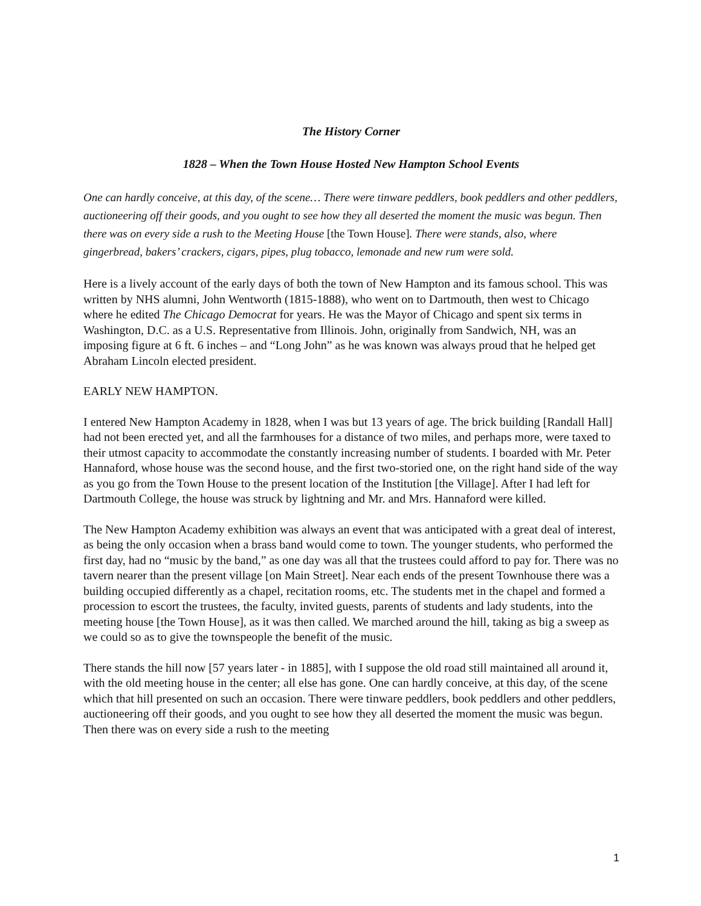The History Corner
1828 – When the Town House Hosted New Hampton School Events
One can hardly conceive, at this day, of the scene… There were tinware peddlers, book peddlers and other peddlers, auctioneering off their goods, and you ought to see how they all deserted the moment the music was begun. Then there was on every side a rush to the Meeting House [the Town House]. There were stands, also, where gingerbread, bakers’ crackers, cigars, pipes, plug tobacco, lemonade and new rum were sold.
Here is a lively account of the early days of both the town of New Hampton and its famous school. This was written by NHS alumni, John Wentworth (1815-1888), who went on to Dartmouth, then west to Chicago where he edited The Chicago Democrat for years. He was the Mayor of Chicago and spent six terms in Washington, D.C. as a U.S. Representative from Illinois. John, originally from Sandwich, NH, was an imposing figure at 6 ft. 6 inches – and “Long John” as he was known was always proud that he helped get Abraham Lincoln elected president.
EARLY NEW HAMPTON.
I entered New Hampton Academy in 1828, when I was but 13 years of age. The brick building [Randall Hall] had not been erected yet, and all the farmhouses for a distance of two miles, and perhaps more, were taxed to their utmost capacity to accommodate the constantly increasing number of students. I boarded with Mr. Peter Hannaford, whose house was the second house, and the first two-storied one, on the right hand side of the way as you go from the Town House to the present location of the Institution [the Village]. After I had left for Dartmouth College, the house was struck by lightning and Mr. and Mrs. Hannaford were killed.
The New Hampton Academy exhibition was always an event that was anticipated with a great deal of interest, as being the only occasion when a brass band would come to town. The younger students, who performed the first day, had no “music by the band,” as one day was all that the trustees could afford to pay for. There was no tavern nearer than the present village [on Main Street]. Near each ends of the present Townhouse there was a building occupied differently as a chapel, recitation rooms, etc. The students met in the chapel and formed a procession to escort the trustees, the faculty, invited guests, parents of students and lady students, into the meeting house [the Town House], as it was then called. We marched around the hill, taking as big a sweep as we could so as to give the townspeople the benefit of the music.
There stands the hill now [57 years later - in 1885], with I suppose the old road still maintained all around it, with the old meeting house in the center; all else has gone. One can hardly conceive, at this day, of the scene which that hill presented on such an occasion. There were tinware peddlers, book peddlers and other peddlers, auctioneering off their goods, and you ought to see how they all deserted the moment the music was begun. Then there was on every side a rush to the meeting
1